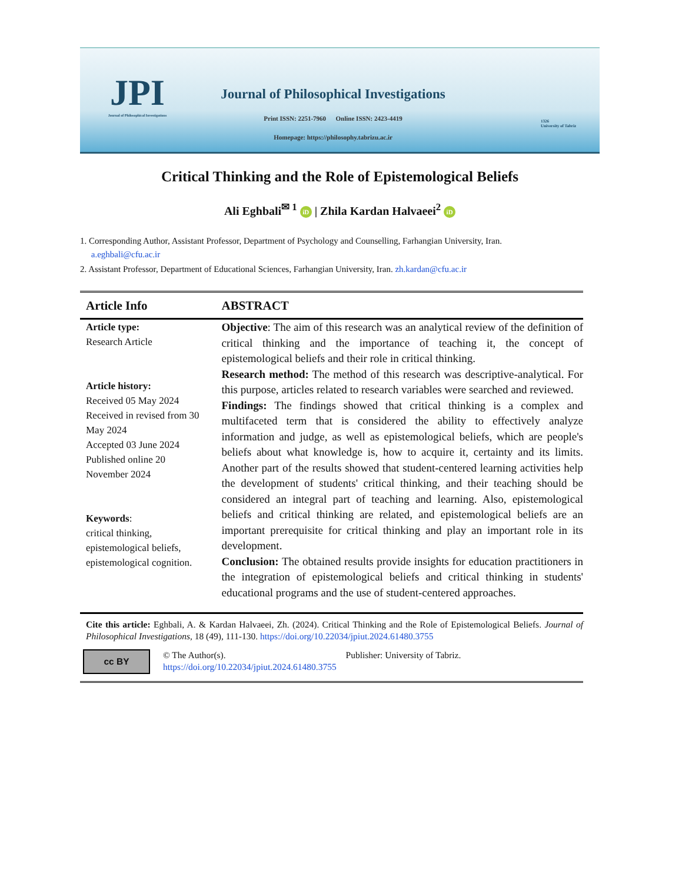JPI
Journal of Philosophical Investigations
Journal of Philosophical Investigations
Print ISSN: 2251-7960 Online ISSN: 2423-4419
Homepage: https://philosophy.tabrizu.ac.ir
1326
University of Tabriz
Critical Thinking and the Role of Epistemological Beliefs
Ali Eghbali<sup>✉ 1</sup> iD | Zhila Kardan Halvaeei<sup>2</sup> iD
1. Corresponding Author, Assistant Professor, Department of Psychology and Counselling, Farhangian University, Iran.
a.eghbali@cfu.ac.ir
2. Assistant Professor, Department of Educational Sciences, Farhangian University, Iran. zh.kardan@cfu.ac.ir
Article Info ABSTRACT
Article type:
Research Article
Article history:
Received 05 May 2024
Received in revised from 30 May 2024
Accepted 03 June 2024
Published online 20 November 2024
Keywords:
critical thinking, epistemological beliefs, epistemological cognition.
Objective: The aim of this research was an analytical review of the definition of critical thinking and the importance of teaching it, the concept of epistemological beliefs and their role in critical thinking.
Research method: The method of this research was descriptive-analytical. For this purpose, articles related to research variables were searched and reviewed.
Findings: The findings showed that critical thinking is a complex and multifaceted term that is considered the ability to effectively analyze information and judge, as well as epistemological beliefs, which are people's beliefs about what knowledge is, how to acquire it, certainty and its limits. Another part of the results showed that student-centered learning activities help the development of students' critical thinking, and their teaching should be considered an integral part of teaching and learning. Also, epistemological beliefs and critical thinking are related, and epistemological beliefs are an important prerequisite for critical thinking and play an important role in its development.
Conclusion: The obtained results provide insights for education practitioners in the integration of epistemological beliefs and critical thinking in students' educational programs and the use of student-centered approaches.
Cite this article: Eghbali, A. & Kardan Halvaeei, Zh. (2024). Critical Thinking and the Role of Epistemological Beliefs. Journal of Philosophical Investigations, 18 (49), 111-130. https://doi.org/10.22034/jpiut.2024.61480.3755
cc BY
© The Author(s). Publisher: University of Tabriz.
https://doi.org/10.22034/jpiut.2024.61480.3755